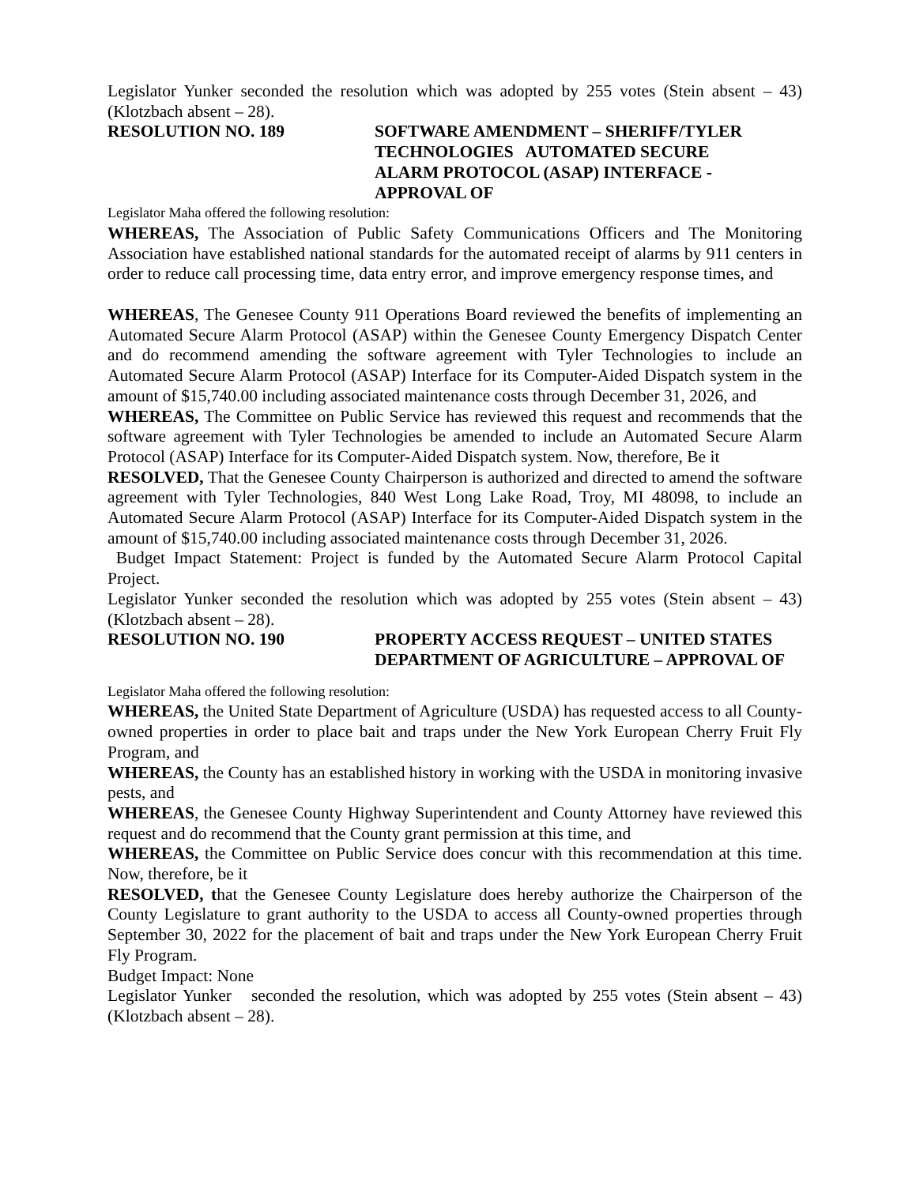Legislator Yunker seconded the resolution which was adopted by 255 votes (Stein absent – 43) (Klotzbach absent – 28).
RESOLUTION NO. 189 SOFTWARE AMENDMENT – SHERIFF/TYLER TECHNOLOGIES AUTOMATED SECURE ALARM PROTOCOL (ASAP) INTERFACE - APPROVAL OF
Legislator Maha offered the following resolution:
WHEREAS, The Association of Public Safety Communications Officers and The Monitoring Association have established national standards for the automated receipt of alarms by 911 centers in order to reduce call processing time, data entry error, and improve emergency response times, and
WHEREAS, The Genesee County 911 Operations Board reviewed the benefits of implementing an Automated Secure Alarm Protocol (ASAP) within the Genesee County Emergency Dispatch Center and do recommend amending the software agreement with Tyler Technologies to include an Automated Secure Alarm Protocol (ASAP) Interface for its Computer-Aided Dispatch system in the amount of $15,740.00 including associated maintenance costs through December 31, 2026, and
WHEREAS, The Committee on Public Service has reviewed this request and recommends that the software agreement with Tyler Technologies be amended to include an Automated Secure Alarm Protocol (ASAP) Interface for its Computer-Aided Dispatch system. Now, therefore, Be it
RESOLVED, That the Genesee County Chairperson is authorized and directed to amend the software agreement with Tyler Technologies, 840 West Long Lake Road, Troy, MI 48098, to include an Automated Secure Alarm Protocol (ASAP) Interface for its Computer-Aided Dispatch system in the amount of $15,740.00 including associated maintenance costs through December 31, 2026.
Budget Impact Statement: Project is funded by the Automated Secure Alarm Protocol Capital Project.
Legislator Yunker seconded the resolution which was adopted by 255 votes (Stein absent – 43) (Klotzbach absent – 28).
RESOLUTION NO. 190 PROPERTY ACCESS REQUEST – UNITED STATES DEPARTMENT OF AGRICULTURE – APPROVAL OF
Legislator Maha offered the following resolution:
WHEREAS, the United State Department of Agriculture (USDA) has requested access to all County-owned properties in order to place bait and traps under the New York European Cherry Fruit Fly Program, and
WHEREAS, the County has an established history in working with the USDA in monitoring invasive pests, and
WHEREAS, the Genesee County Highway Superintendent and County Attorney have reviewed this request and do recommend that the County grant permission at this time, and
WHEREAS, the Committee on Public Service does concur with this recommendation at this time. Now, therefore, be it
RESOLVED, that the Genesee County Legislature does hereby authorize the Chairperson of the County Legislature to grant authority to the USDA to access all County-owned properties through September 30, 2022 for the placement of bait and traps under the New York European Cherry Fruit Fly Program.
Budget Impact: None
Legislator Yunker seconded the resolution, which was adopted by 255 votes (Stein absent – 43) (Klotzbach absent – 28).